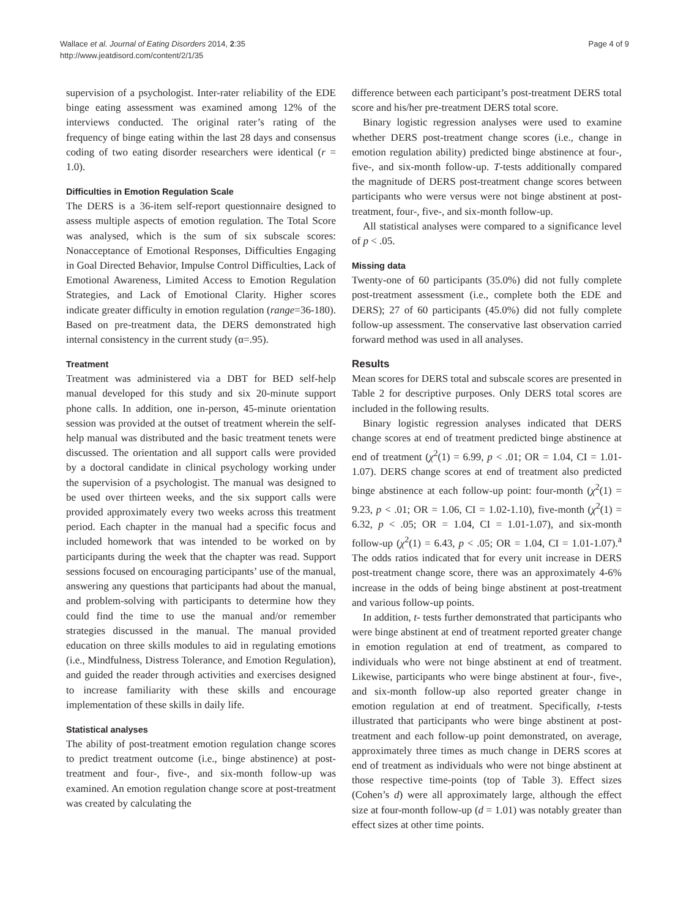Wallace et al. Journal of Eating Disorders 2014, 2:35
http://www.jeatdisord.com/content/2/1/35
Page 4 of 9
supervision of a psychologist. Inter-rater reliability of the EDE binge eating assessment was examined among 12% of the interviews conducted. The original rater’s rating of the frequency of binge eating within the last 28 days and consensus coding of two eating disorder researchers were identical (r = 1.0).
Difficulties in Emotion Regulation Scale
The DERS is a 36-item self-report questionnaire designed to assess multiple aspects of emotion regulation. The Total Score was analysed, which is the sum of six subscale scores: Nonacceptance of Emotional Responses, Difficulties Engaging in Goal Directed Behavior, Impulse Control Difficulties, Lack of Emotional Awareness, Limited Access to Emotion Regulation Strategies, and Lack of Emotional Clarity. Higher scores indicate greater difficulty in emotion regulation (range=36-180). Based on pre-treatment data, the DERS demonstrated high internal consistency in the current study (α=.95).
Treatment
Treatment was administered via a DBT for BED self-help manual developed for this study and six 20-minute support phone calls. In addition, one in-person, 45-minute orientation session was provided at the outset of treatment wherein the self-help manual was distributed and the basic treatment tenets were discussed. The orientation and all support calls were provided by a doctoral candidate in clinical psychology working under the supervision of a psychologist. The manual was designed to be used over thirteen weeks, and the six support calls were provided approximately every two weeks across this treatment period. Each chapter in the manual had a specific focus and included homework that was intended to be worked on by participants during the week that the chapter was read. Support sessions focused on encouraging participants’ use of the manual, answering any questions that participants had about the manual, and problem-solving with participants to determine how they could find the time to use the manual and/or remember strategies discussed in the manual. The manual provided education on three skills modules to aid in regulating emotions (i.e., Mindfulness, Distress Tolerance, and Emotion Regulation), and guided the reader through activities and exercises designed to increase familiarity with these skills and encourage implementation of these skills in daily life.
Statistical analyses
The ability of post-treatment emotion regulation change scores to predict treatment outcome (i.e., binge abstinence) at post-treatment and four-, five-, and six-month follow-up was examined. An emotion regulation change score at post-treatment was created by calculating the
difference between each participant’s post-treatment DERS total score and his/her pre-treatment DERS total score.
Binary logistic regression analyses were used to examine whether DERS post-treatment change scores (i.e., change in emotion regulation ability) predicted binge abstinence at four-, five-, and six-month follow-up. T-tests additionally compared the magnitude of DERS post-treatment change scores between participants who were versus were not binge abstinent at post-treatment, four-, five-, and six-month follow-up.
All statistical analyses were compared to a significance level of p < .05.
Missing data
Twenty-one of 60 participants (35.0%) did not fully complete post-treatment assessment (i.e., complete both the EDE and DERS); 27 of 60 participants (45.0%) did not fully complete follow-up assessment. The conservative last observation carried forward method was used in all analyses.
Results
Mean scores for DERS total and subscale scores are presented in Table 2 for descriptive purposes. Only DERS total scores are included in the following results.
Binary logistic regression analyses indicated that DERS change scores at end of treatment predicted binge abstinence at end of treatment (χ<sup>2</sup>(1) = 6.99, p < .01; OR = 1.04, CI = 1.01-1.07). DERS change scores at end of treatment also predicted binge abstinence at each follow-up point: four-month (χ<sup>2</sup>(1) = 9.23, p < .01; OR = 1.06, CI = 1.02-1.10), five-month (χ<sup>2</sup>(1) = 6.32, p < .05; OR = 1.04, CI = 1.01-1.07), and six-month follow-up (χ<sup>2</sup>(1) = 6.43, p < .05; OR = 1.04, CI = 1.01-1.07).<sup>a</sup> The odds ratios indicated that for every unit increase in DERS post-treatment change score, there was an approximately 4-6% increase in the odds of being binge abstinent at post-treatment and various follow-up points.
In addition, t- tests further demonstrated that participants who were binge abstinent at end of treatment reported greater change in emotion regulation at end of treatment, as compared to individuals who were not binge abstinent at end of treatment. Likewise, participants who were binge abstinent at four-, five-, and six-month follow-up also reported greater change in emotion regulation at end of treatment. Specifically, t-tests illustrated that participants who were binge abstinent at post-treatment and each follow-up point demonstrated, on average, approximately three times as much change in DERS scores at end of treatment as individuals who were not binge abstinent at those respective time-points (top of Table 3). Effect sizes (Cohen’s d) were all approximately large, although the effect size at four-month follow-up (d = 1.01) was notably greater than effect sizes at other time points.